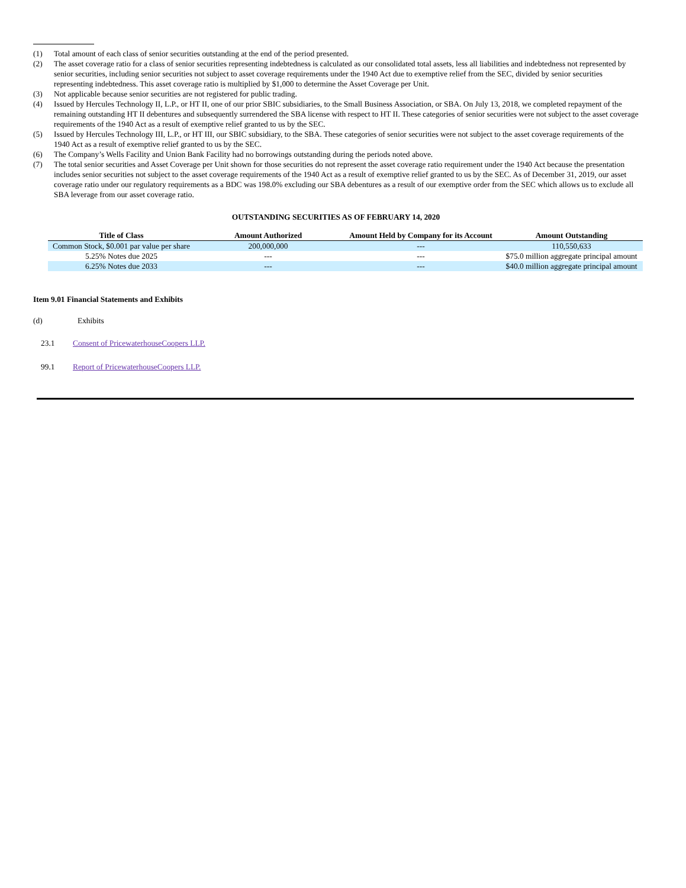(1) Total amount of each class of senior securities outstanding at the end of the period presented.
(2) The asset coverage ratio for a class of senior securities representing indebtedness is calculated as our consolidated total assets, less all liabilities and indebtedness not represented by senior securities, including senior securities not subject to asset coverage requirements under the 1940 Act due to exemptive relief from the SEC, divided by senior securities representing indebtedness. This asset coverage ratio is multiplied by $1,000 to determine the Asset Coverage per Unit.
(3) Not applicable because senior securities are not registered for public trading.
(4) Issued by Hercules Technology II, L.P., or HT II, one of our prior SBIC subsidiaries, to the Small Business Association, or SBA. On July 13, 2018, we completed repayment of the remaining outstanding HT II debentures and subsequently surrendered the SBA license with respect to HT II. These categories of senior securities were not subject to the asset coverage requirements of the 1940 Act as a result of exemptive relief granted to us by the SEC.
(5) Issued by Hercules Technology III, L.P., or HT III, our SBIC subsidiary, to the SBA. These categories of senior securities were not subject to the asset coverage requirements of the 1940 Act as a result of exemptive relief granted to us by the SEC.
(6) The Company’s Wells Facility and Union Bank Facility had no borrowings outstanding during the periods noted above.
(7) The total senior securities and Asset Coverage per Unit shown for those securities do not represent the asset coverage ratio requirement under the 1940 Act because the presentation includes senior securities not subject to the asset coverage requirements of the 1940 Act as a result of exemptive relief granted to us by the SEC. As of December 31, 2019, our asset coverage ratio under our regulatory requirements as a BDC was 198.0% excluding our SBA debentures as a result of our exemptive order from the SEC which allows us to exclude all SBA leverage from our asset coverage ratio.
OUTSTANDING SECURITIES AS OF FEBRUARY 14, 2020
| Title of Class | Amount Authorized | Amount Held by Company for its Account | Amount Outstanding |
| --- | --- | --- | --- |
| Common Stock, $0.001 par value per share | 200,000,000 | --- | 110,550,633 |
| 5.25% Notes due 2025 | --- | --- | $75.0 million aggregate principal amount |
| 6.25% Notes due 2033 | --- | --- | $40.0 million aggregate principal amount |
Item 9.01 Financial Statements and Exhibits
(d) Exhibits
23.1 Consent of PricewaterhouseCoopers LLP.
99.1 Report of PricewaterhouseCoopers LLP.